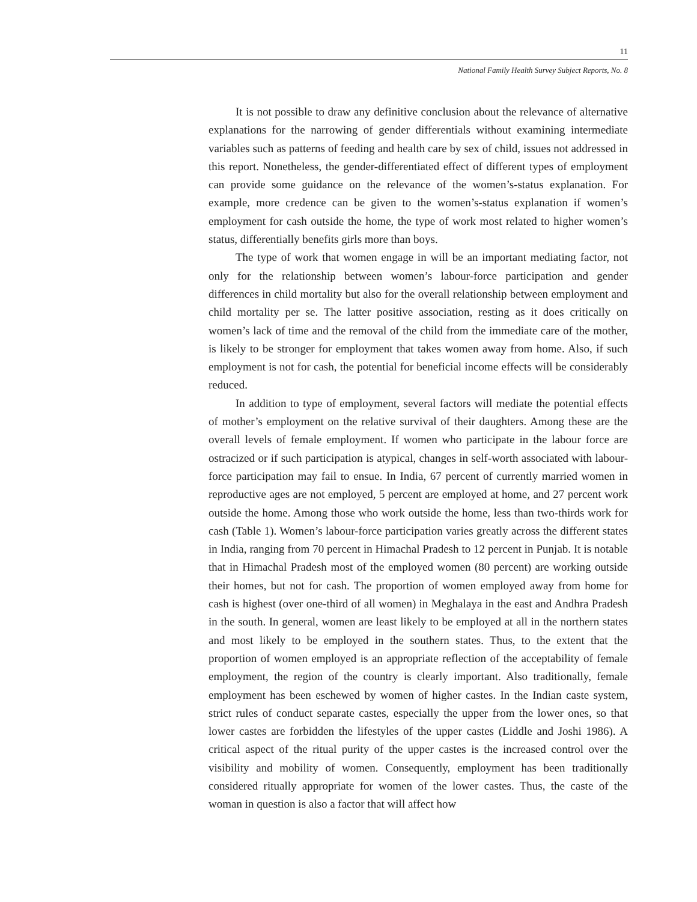11
National Family Health Survey Subject Reports, No. 8
It is not possible to draw any definitive conclusion about the relevance of alternative explanations for the narrowing of gender differentials without examining intermediate variables such as patterns of feeding and health care by sex of child, issues not addressed in this report. Nonetheless, the gender-differentiated effect of different types of employment can provide some guidance on the relevance of the women’s-status explanation. For example, more credence can be given to the women’s-status explanation if women’s employment for cash outside the home, the type of work most related to higher women’s status, differentially benefits girls more than boys.
The type of work that women engage in will be an important mediating factor, not only for the relationship between women’s labour-force participation and gender differences in child mortality but also for the overall relationship between employment and child mortality per se. The latter positive association, resting as it does critically on women’s lack of time and the removal of the child from the immediate care of the mother, is likely to be stronger for employment that takes women away from home. Also, if such employment is not for cash, the potential for beneficial income effects will be considerably reduced.
In addition to type of employment, several factors will mediate the potential effects of mother’s employment on the relative survival of their daughters. Among these are the overall levels of female employment. If women who participate in the labour force are ostracized or if such participation is atypical, changes in self-worth associated with labour-force participation may fail to ensue. In India, 67 percent of currently married women in reproductive ages are not employed, 5 percent are employed at home, and 27 percent work outside the home. Among those who work outside the home, less than two-thirds work for cash (Table 1). Women’s labour-force participation varies greatly across the different states in India, ranging from 70 percent in Himachal Pradesh to 12 percent in Punjab. It is notable that in Himachal Pradesh most of the employed women (80 percent) are working outside their homes, but not for cash. The proportion of women employed away from home for cash is highest (over one-third of all women) in Meghalaya in the east and Andhra Pradesh in the south. In general, women are least likely to be employed at all in the northern states and most likely to be employed in the southern states. Thus, to the extent that the proportion of women employed is an appropriate reflection of the acceptability of female employment, the region of the country is clearly important. Also traditionally, female employment has been eschewed by women of higher castes. In the Indian caste system, strict rules of conduct separate castes, especially the upper from the lower ones, so that lower castes are forbidden the lifestyles of the upper castes (Liddle and Joshi 1986). A critical aspect of the ritual purity of the upper castes is the increased control over the visibility and mobility of women. Consequently, employment has been traditionally considered ritually appropriate for women of the lower castes. Thus, the caste of the woman in question is also a factor that will affect how